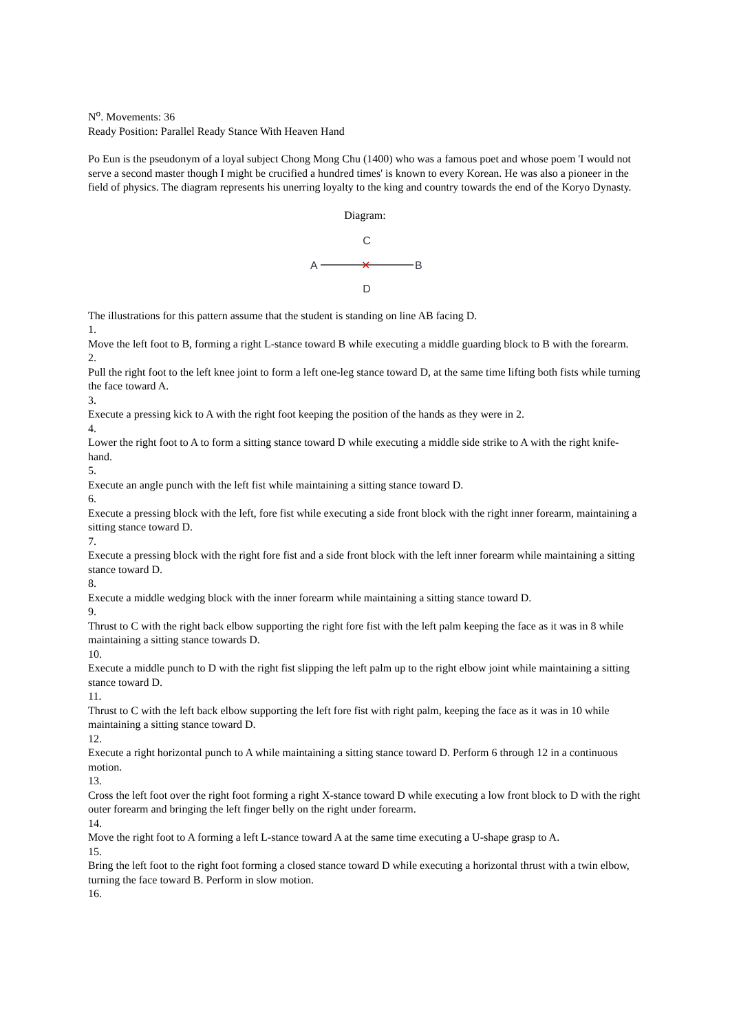N<sup>o</sup>. Movements: 36
Ready Position: Parallel Ready Stance With Heaven Hand
Po Eun is the pseudonym of a loyal subject Chong Mong Chu (1400) who was a famous poet and whose poem 'I would not serve a second master though I might be crucified a hundred times' is known to every Korean. He was also a pioneer in the field of physics. The diagram represents his unerring loyalty to the king and country towards the end of the Koryo Dynasty.
Diagram:
C
A
✕
B
D
The illustrations for this pattern assume that the student is standing on line AB facing D.
1.
Move the left foot to B, forming a right L-stance toward B while executing a middle guarding block to B with the forearm.
2.
Pull the right foot to the left knee joint to form a left one-leg stance toward D, at the same time lifting both fists while turning the face toward A.
3.
Execute a pressing kick to A with the right foot keeping the position of the hands as they were in 2.
4.
Lower the right foot to A to form a sitting stance toward D while executing a middle side strike to A with the right knife-hand.
5.
Execute an angle punch with the left fist while maintaining a sitting stance toward D.
6.
Execute a pressing block with the left, fore fist while executing a side front block with the right inner forearm, maintaining a sitting stance toward D.
7.
Execute a pressing block with the right fore fist and a side front block with the left inner forearm while maintaining a sitting stance toward D.
8.
Execute a middle wedging block with the inner forearm while maintaining a sitting stance toward D.
9.
Thrust to C with the right back elbow supporting the right fore fist with the left palm keeping the face as it was in 8 while maintaining a sitting stance towards D.
10.
Execute a middle punch to D with the right fist slipping the left palm up to the right elbow joint while maintaining a sitting stance toward D.
11.
Thrust to C with the left back elbow supporting the left fore fist with right palm, keeping the face as it was in 10 while maintaining a sitting stance toward D.
12.
Execute a right horizontal punch to A while maintaining a sitting stance toward D. Perform 6 through 12 in a continuous motion.
13.
Cross the left foot over the right foot forming a right X-stance toward D while executing a low front block to D with the right outer forearm and bringing the left finger belly on the right under forearm.
14.
Move the right foot to A forming a left L-stance toward A at the same time executing a U-shape grasp to A.
15.
Bring the left foot to the right foot forming a closed stance toward D while executing a horizontal thrust with a twin elbow, turning the face toward B. Perform in slow motion.
16.